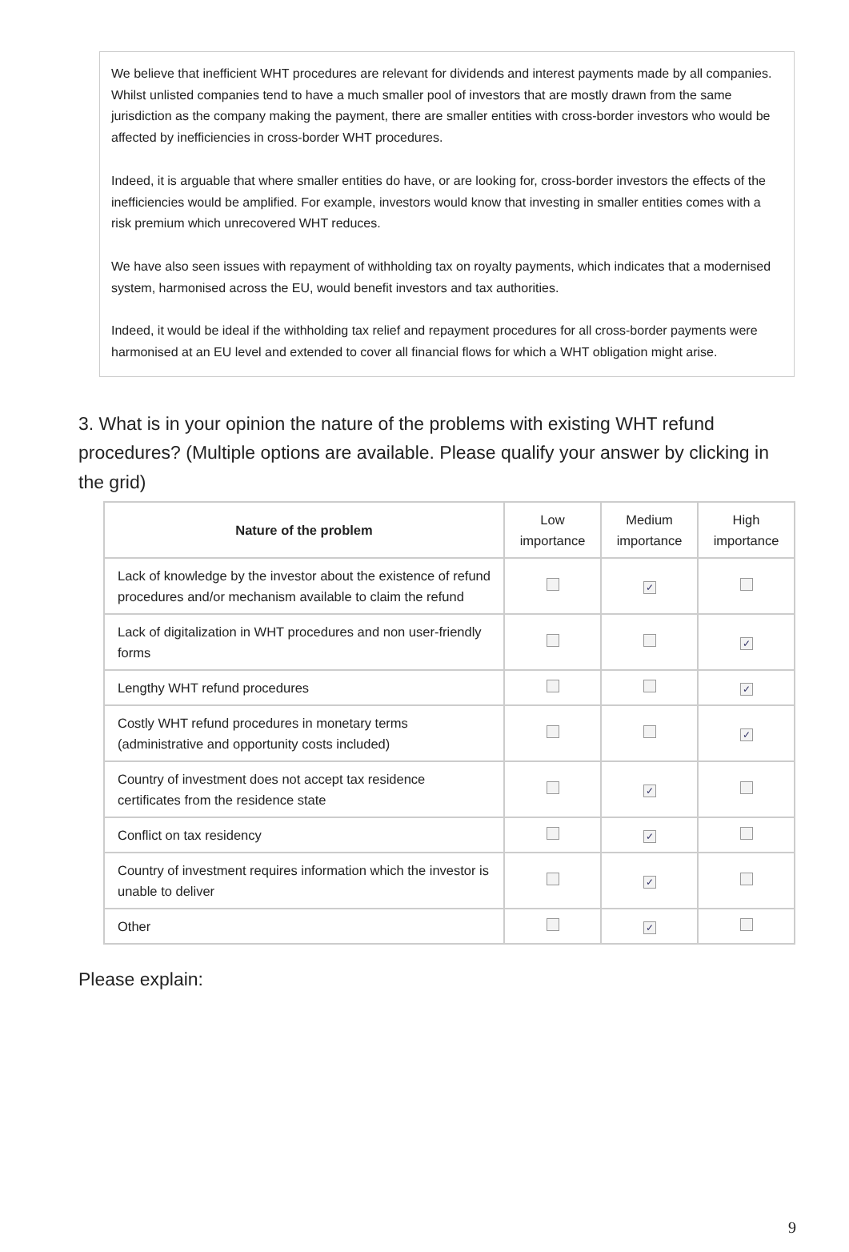We believe that inefficient WHT procedures are relevant for dividends and interest payments made by all companies. Whilst unlisted companies tend to have a much smaller pool of investors that are mostly drawn from the same jurisdiction as the company making the payment, there are smaller entities with cross-border investors who would be affected by inefficiencies in cross-border WHT procedures.
Indeed, it is arguable that where smaller entities do have, or are looking for, cross-border investors the effects of the inefficiencies would be amplified. For example, investors would know that investing in smaller entities comes with a risk premium which unrecovered WHT reduces.
We have also seen issues with repayment of withholding tax on royalty payments, which indicates that a modernised system, harmonised across the EU, would benefit investors and tax authorities.
Indeed, it would be ideal if the withholding tax relief and repayment procedures for all cross-border payments were harmonised at an EU level and extended to cover all financial flows for which a WHT obligation might arise.
3. What is in your opinion the nature of the problems with existing WHT refund procedures? (Multiple options are available. Please qualify your answer by clicking in the grid)
| Nature of the problem | Low importance | Medium importance | High importance |
| --- | --- | --- | --- |
| Lack of knowledge by the investor about the existence of refund procedures and/or mechanism available to claim the refund | | ✓ | |
| Lack of digitalization in WHT procedures and non user-friendly forms | | | ✓ |
| Lengthy WHT refund procedures | | | ✓ |
| Costly WHT refund procedures in monetary terms (administrative and opportunity costs included) | | | ✓ |
| Country of investment does not accept tax residence certificates from the residence state | | ✓ | |
| Conflict on tax residency | | ✓ | |
| Country of investment requires information which the investor is unable to deliver | | ✓ | |
| Other | | ✓ | |
Please explain:
9